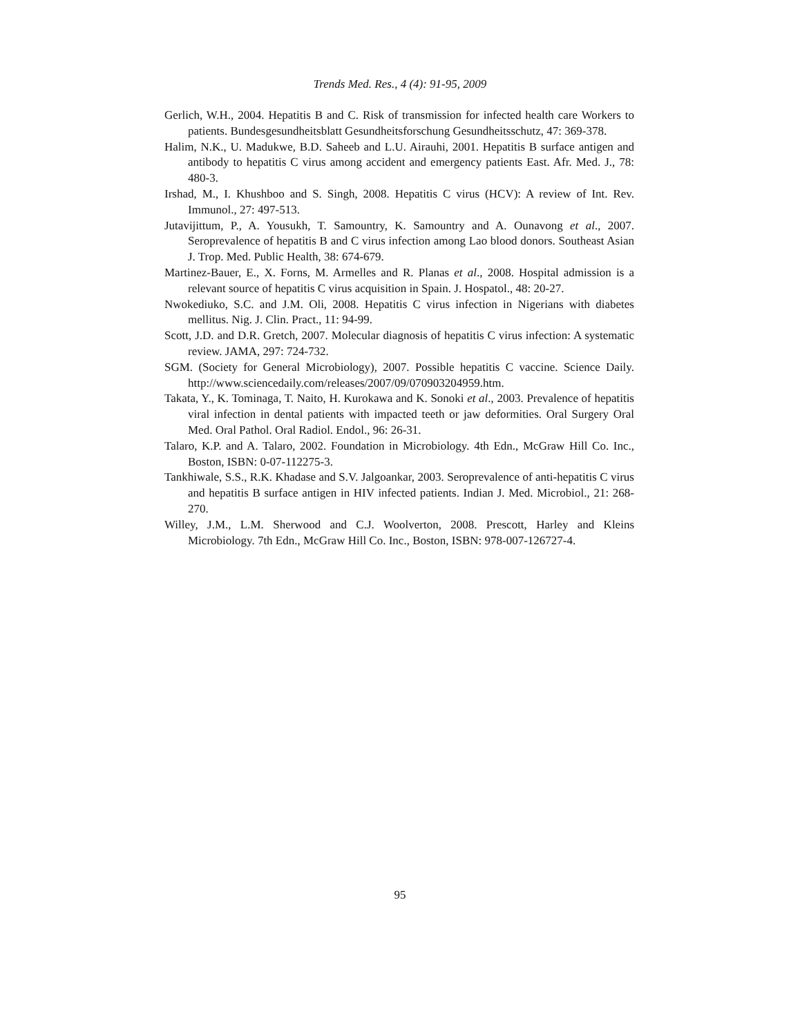Trends Med. Res., 4 (4): 91-95, 2009
Gerlich, W.H., 2004. Hepatitis B and C. Risk of transmission for infected health care Workers to patients. Bundesgesundheitsblatt Gesundheitsforschung Gesundheitsschutz, 47: 369-378.
Halim, N.K., U. Madukwe, B.D. Saheeb and L.U. Airauhi, 2001. Hepatitis B surface antigen and antibody to hepatitis C virus among accident and emergency patients East. Afr. Med. J., 78: 480-3.
Irshad, M., I. Khushboo and S. Singh, 2008. Hepatitis C virus (HCV): A review of Int. Rev. Immunol., 27: 497-513.
Jutavijittum, P., A. Yousukh, T. Samountry, K. Samountry and A. Ounavong et al., 2007. Seroprevalence of hepatitis B and C virus infection among Lao blood donors. Southeast Asian J. Trop. Med. Public Health, 38: 674-679.
Martinez-Bauer, E., X. Forns, M. Armelles and R. Planas et al., 2008. Hospital admission is a relevant source of hepatitis C virus acquisition in Spain. J. Hospatol., 48: 20-27.
Nwokediuko, S.C. and J.M. Oli, 2008. Hepatitis C virus infection in Nigerians with diabetes mellitus. Nig. J. Clin. Pract., 11: 94-99.
Scott, J.D. and D.R. Gretch, 2007. Molecular diagnosis of hepatitis C virus infection: A systematic review. JAMA, 297: 724-732.
SGM. (Society for General Microbiology), 2007. Possible hepatitis C vaccine. Science Daily. http://www.sciencedaily.com/releases/2007/09/070903204959.htm.
Takata, Y., K. Tominaga, T. Naito, H. Kurokawa and K. Sonoki et al., 2003. Prevalence of hepatitis viral infection in dental patients with impacted teeth or jaw deformities. Oral Surgery Oral Med. Oral Pathol. Oral Radiol. Endol., 96: 26-31.
Talaro, K.P. and A. Talaro, 2002. Foundation in Microbiology. 4th Edn., McGraw Hill Co. Inc., Boston, ISBN: 0-07-112275-3.
Tankhiwale, S.S., R.K. Khadase and S.V. Jalgoankar, 2003. Seroprevalence of anti-hepatitis C virus and hepatitis B surface antigen in HIV infected patients. Indian J. Med. Microbiol., 21: 268-270.
Willey, J.M., L.M. Sherwood and C.J. Woolverton, 2008. Prescott, Harley and Kleins Microbiology. 7th Edn., McGraw Hill Co. Inc., Boston, ISBN: 978-007-126727-4.
95